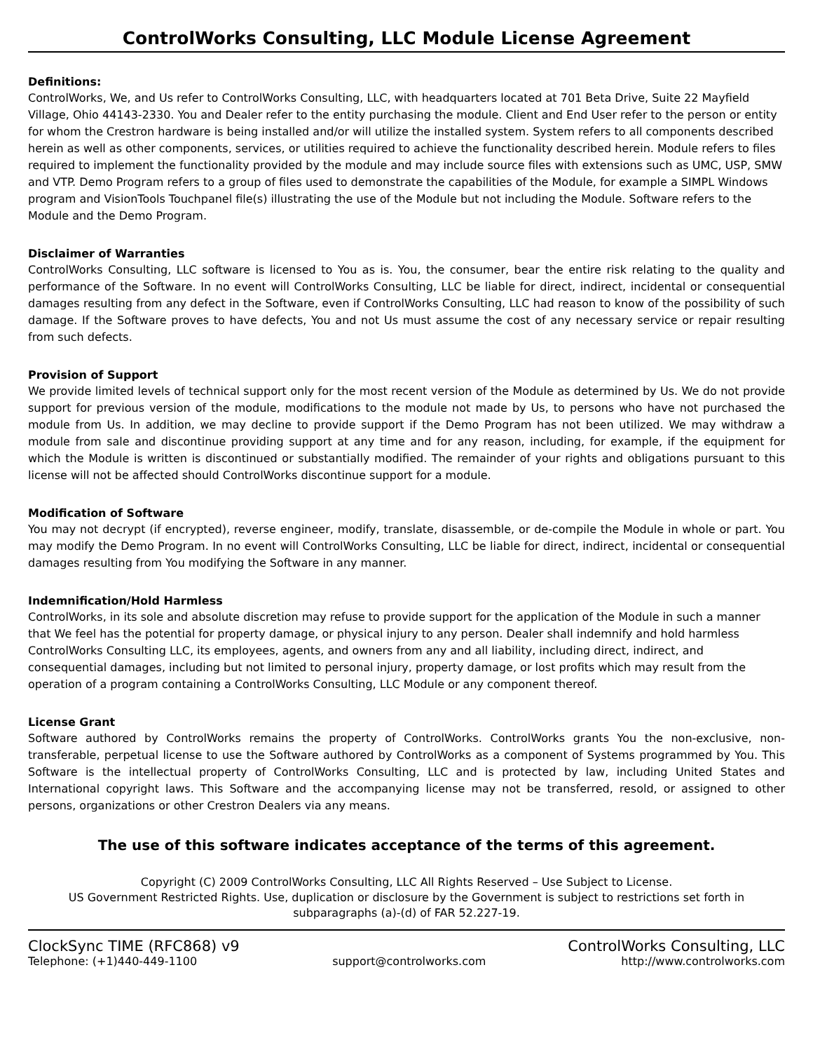ControlWorks Consulting, LLC Module License Agreement
Definitions:
ControlWorks, We, and Us refer to ControlWorks Consulting, LLC, with headquarters located at 701 Beta Drive, Suite 22 Mayfield Village, Ohio 44143-2330. You and Dealer refer to the entity purchasing the module. Client and End User refer to the person or entity for whom the Crestron hardware is being installed and/or will utilize the installed system. System refers to all components described herein as well as other components, services, or utilities required to achieve the functionality described herein. Module refers to files required to implement the functionality provided by the module and may include source files with extensions such as UMC, USP, SMW and VTP. Demo Program refers to a group of files used to demonstrate the capabilities of the Module, for example a SIMPL Windows program and VisionTools Touchpanel file(s) illustrating the use of the Module but not including the Module. Software refers to the Module and the Demo Program.
Disclaimer of Warranties
ControlWorks Consulting, LLC software is licensed to You as is. You, the consumer, bear the entire risk relating to the quality and performance of the Software. In no event will ControlWorks Consulting, LLC be liable for direct, indirect, incidental or consequential damages resulting from any defect in the Software, even if ControlWorks Consulting, LLC had reason to know of the possibility of such damage. If the Software proves to have defects, You and not Us must assume the cost of any necessary service or repair resulting from such defects.
Provision of Support
We provide limited levels of technical support only for the most recent version of the Module as determined by Us. We do not provide support for previous version of the module, modifications to the module not made by Us, to persons who have not purchased the module from Us. In addition, we may decline to provide support if the Demo Program has not been utilized. We may withdraw a module from sale and discontinue providing support at any time and for any reason, including, for example, if the equipment for which the Module is written is discontinued or substantially modified. The remainder of your rights and obligations pursuant to this license will not be affected should ControlWorks discontinue support for a module.
Modification of Software
You may not decrypt (if encrypted), reverse engineer, modify, translate, disassemble, or de-compile the Module in whole or part. You may modify the Demo Program. In no event will ControlWorks Consulting, LLC be liable for direct, indirect, incidental or consequential damages resulting from You modifying the Software in any manner.
Indemnification/Hold Harmless
ControlWorks, in its sole and absolute discretion may refuse to provide support for the application of the Module in such a manner that We feel has the potential for property damage, or physical injury to any person. Dealer shall indemnify and hold harmless ControlWorks Consulting LLC, its employees, agents, and owners from any and all liability, including direct, indirect, and consequential damages, including but not limited to personal injury, property damage, or lost profits which may result from the operation of a program containing a ControlWorks Consulting, LLC Module or any component thereof.
License Grant
Software authored by ControlWorks remains the property of ControlWorks. ControlWorks grants You the non-exclusive, non-transferable, perpetual license to use the Software authored by ControlWorks as a component of Systems programmed by You. This Software is the intellectual property of ControlWorks Consulting, LLC and is protected by law, including United States and International copyright laws. This Software and the accompanying license may not be transferred, resold, or assigned to other persons, organizations or other Crestron Dealers via any means.
The use of this software indicates acceptance of the terms of this agreement.
Copyright (C) 2009 ControlWorks Consulting, LLC All Rights Reserved – Use Subject to License.
US Government Restricted Rights. Use, duplication or disclosure by the Government is subject to restrictions set forth in subparagraphs (a)-(d) of FAR 52.227-19.
ClockSync TIME (RFC868) v9 ControlWorks Consulting, LLC
Telephone: (+1)440-449-1100 support@controlworks.com http://www.controlworks.com